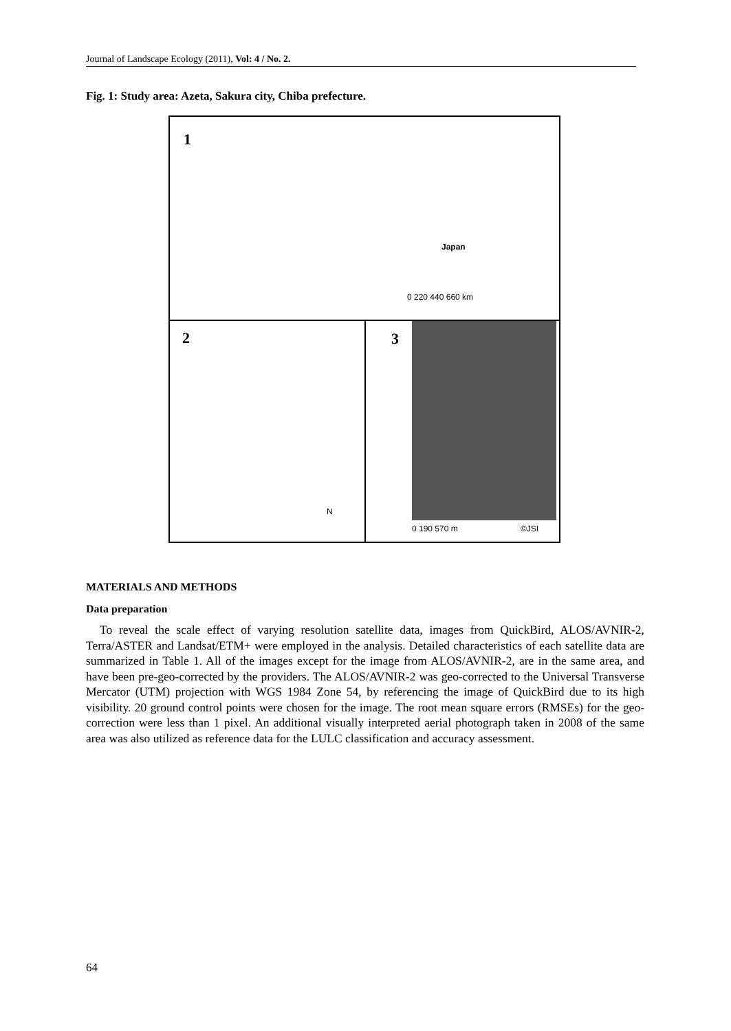Journal of Landscape Ecology (2011), Vol: 4 / No. 2.
Fig. 1: Study area: Azeta, Sakura city, Chiba prefecture.
1
Japan
0 220 440 660 km
2
N
3
0 190 570 m ©JSI
MATERIALS AND METHODS
Data preparation
To reveal the scale effect of varying resolution satellite data, images from QuickBird, ALOS/AVNIR-2, Terra/ASTER and Landsat/ETM+ were employed in the analysis. Detailed characteristics of each satellite data are summarized in Table 1. All of the images except for the image from ALOS/AVNIR-2, are in the same area, and have been pre-geo-corrected by the providers. The ALOS/AVNIR-2 was geo-corrected to the Universal Transverse Mercator (UTM) projection with WGS 1984 Zone 54, by referencing the image of QuickBird due to its high visibility. 20 ground control points were chosen for the image. The root mean square errors (RMSEs) for the geo-correction were less than 1 pixel. An additional visually interpreted aerial photograph taken in 2008 of the same area was also utilized as reference data for the LULC classification and accuracy assessment.
64